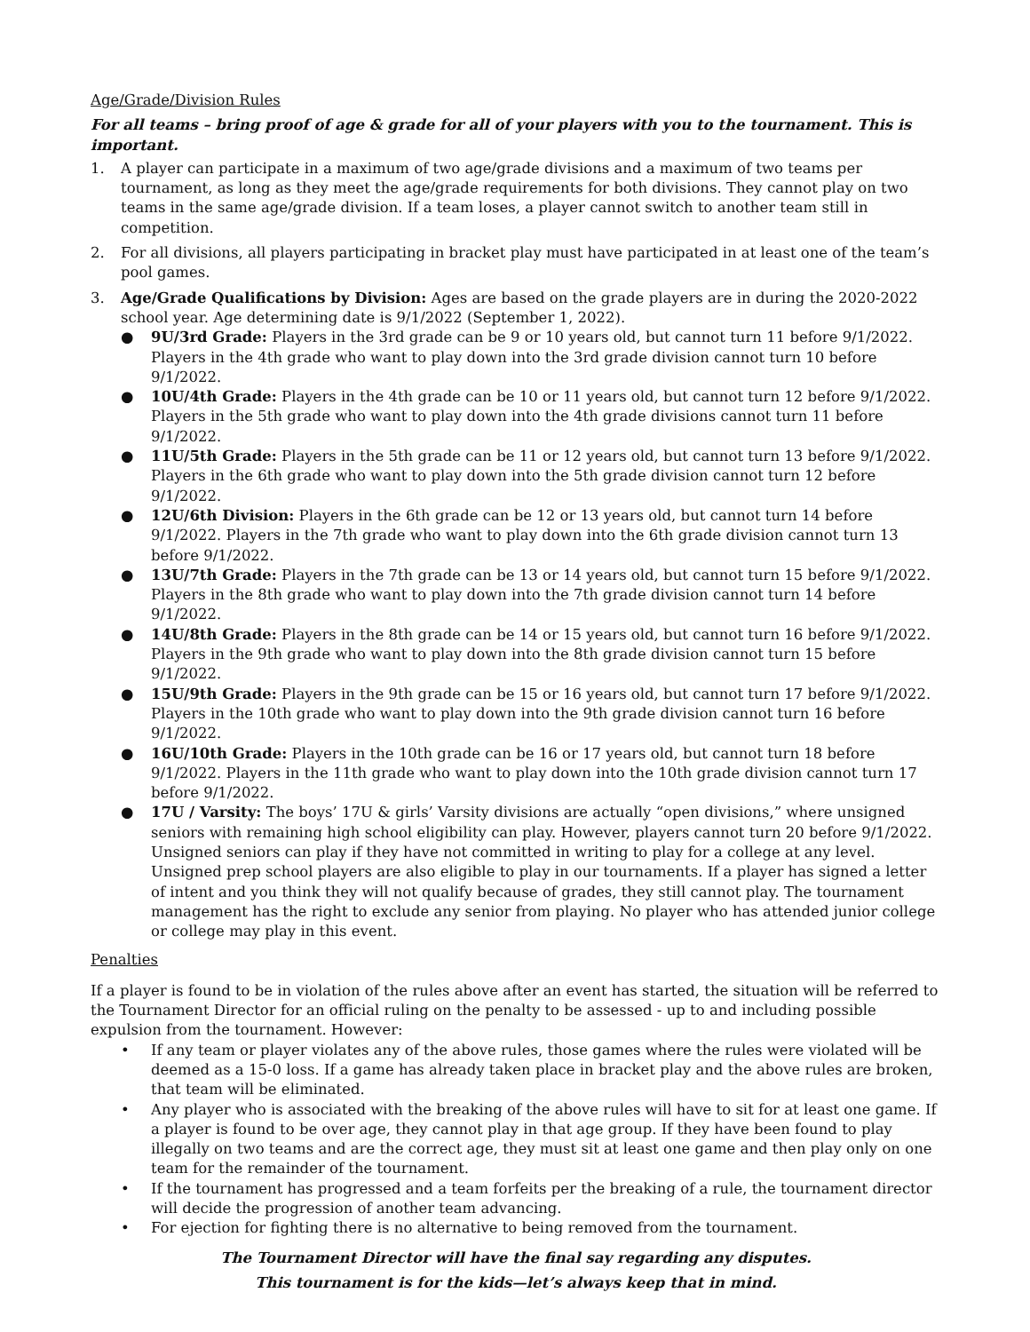Age/Grade/Division Rules
For all teams – bring proof of age & grade for all of your players with you to the tournament. This is important.
1. A player can participate in a maximum of two age/grade divisions and a maximum of two teams per tournament, as long as they meet the age/grade requirements for both divisions. They cannot play on two teams in the same age/grade division. If a team loses, a player cannot switch to another team still in competition.
2. For all divisions, all players participating in bracket play must have participated in at least one of the team’s pool games.
3. Age/Grade Qualifications by Division: Ages are based on the grade players are in during the 2020-2022 school year. Age determining date is 9/1/2022 (September 1, 2022).
● 9U/3rd Grade: Players in the 3rd grade can be 9 or 10 years old, but cannot turn 11 before 9/1/2022. Players in the 4th grade who want to play down into the 3rd grade division cannot turn 10 before 9/1/2022.
● 10U/4th Grade: Players in the 4th grade can be 10 or 11 years old, but cannot turn 12 before 9/1/2022. Players in the 5th grade who want to play down into the 4th grade divisions cannot turn 11 before 9/1/2022.
● 11U/5th Grade: Players in the 5th grade can be 11 or 12 years old, but cannot turn 13 before 9/1/2022. Players in the 6th grade who want to play down into the 5th grade division cannot turn 12 before 9/1/2022.
● 12U/6th Division: Players in the 6th grade can be 12 or 13 years old, but cannot turn 14 before 9/1/2022. Players in the 7th grade who want to play down into the 6th grade division cannot turn 13 before 9/1/2022.
● 13U/7th Grade: Players in the 7th grade can be 13 or 14 years old, but cannot turn 15 before 9/1/2022. Players in the 8th grade who want to play down into the 7th grade division cannot turn 14 before 9/1/2022.
● 14U/8th Grade: Players in the 8th grade can be 14 or 15 years old, but cannot turn 16 before 9/1/2022. Players in the 9th grade who want to play down into the 8th grade division cannot turn 15 before 9/1/2022.
● 15U/9th Grade: Players in the 9th grade can be 15 or 16 years old, but cannot turn 17 before 9/1/2022. Players in the 10th grade who want to play down into the 9th grade division cannot turn 16 before 9/1/2022.
● 16U/10th Grade: Players in the 10th grade can be 16 or 17 years old, but cannot turn 18 before 9/1/2022. Players in the 11th grade who want to play down into the 10th grade division cannot turn 17 before 9/1/2022.
● 17U / Varsity: The boys’ 17U & girls’ Varsity divisions are actually “open divisions,” where unsigned seniors with remaining high school eligibility can play. However, players cannot turn 20 before 9/1/2022. Unsigned seniors can play if they have not committed in writing to play for a college at any level. Unsigned prep school players are also eligible to play in our tournaments. If a player has signed a letter of intent and you think they will not qualify because of grades, they still cannot play. The tournament management has the right to exclude any senior from playing. No player who has attended junior college or college may play in this event.
Penalties
If a player is found to be in violation of the rules above after an event has started, the situation will be referred to the Tournament Director for an official ruling on the penalty to be assessed - up to and including possible expulsion from the tournament. However:
• If any team or player violates any of the above rules, those games where the rules were violated will be deemed as a 15-0 loss. If a game has already taken place in bracket play and the above rules are broken, that team will be eliminated.
• Any player who is associated with the breaking of the above rules will have to sit for at least one game. If a player is found to be over age, they cannot play in that age group. If they have been found to play illegally on two teams and are the correct age, they must sit at least one game and then play only on one team for the remainder of the tournament.
• If the tournament has progressed and a team forfeits per the breaking of a rule, the tournament director will decide the progression of another team advancing.
• For ejection for fighting there is no alternative to being removed from the tournament.
The Tournament Director will have the final say regarding any disputes.
This tournament is for the kids—let’s always keep that in mind.